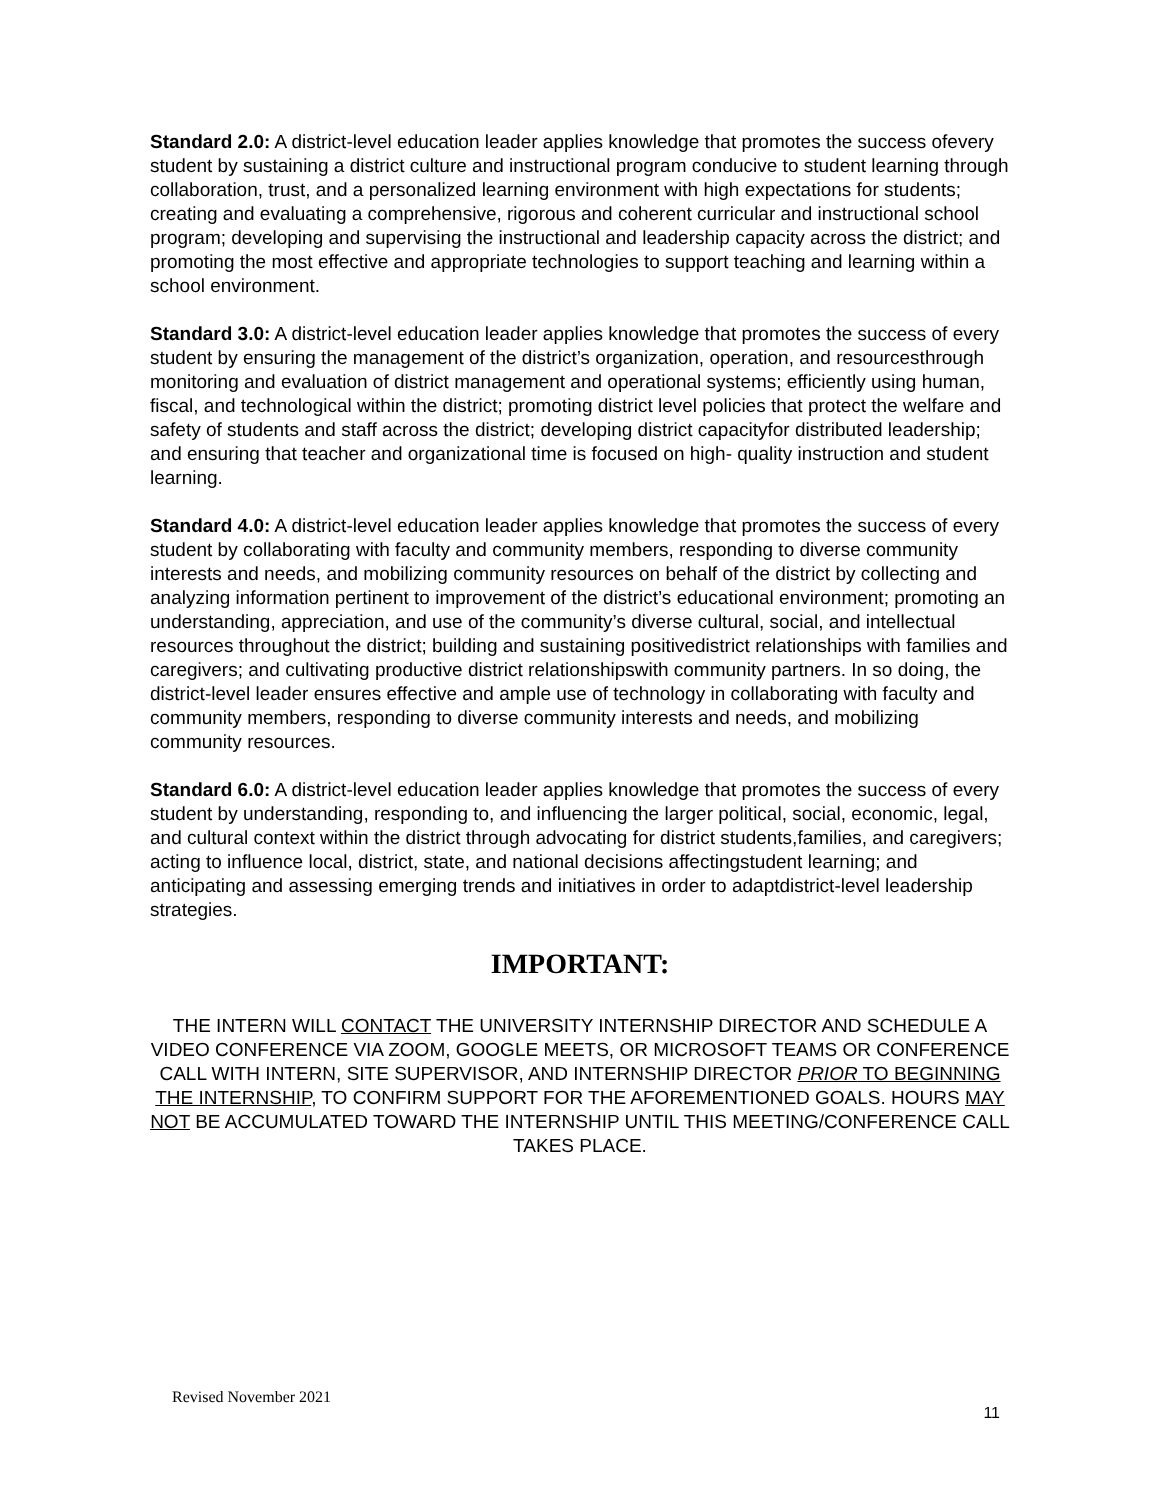Standard 2.0: A district-level education leader applies knowledge that promotes the success ofevery student by sustaining a district culture and instructional program conducive to student learning through collaboration, trust, and a personalized learning environment with high expectations for students; creating and evaluating a comprehensive, rigorous and coherent curricular and instructional school program; developing and supervising the instructional and leadership capacity across the district; and promoting the most effective and appropriate technologies to support teaching and learning within a school environment.
Standard 3.0: A district-level education leader applies knowledge that promotes the success of every student by ensuring the management of the district’s organization, operation, and resourcesthrough monitoring and evaluation of district management and operational systems; efficiently using human, fiscal, and technological within the district; promoting district level policies that protect the welfare and safety of students and staff across the district; developing district capacityfor distributed leadership; and ensuring that teacher and organizational time is focused on high- quality instruction and student learning.
Standard 4.0: A district-level education leader applies knowledge that promotes the success of every student by collaborating with faculty and community members, responding to diverse community interests and needs, and mobilizing community resources on behalf of the district by collecting and analyzing information pertinent to improvement of the district’s educational environment; promoting an understanding, appreciation, and use of the community’s diverse cultural, social, and intellectual resources throughout the district; building and sustaining positivedistrict relationships with families and caregivers; and cultivating productive district relationshipswith community partners. In so doing, the district-level leader ensures effective and ample use of technology in collaborating with faculty and community members, responding to diverse community interests and needs, and mobilizing community resources.
Standard 6.0: A district-level education leader applies knowledge that promotes the success of every student by understanding, responding to, and influencing the larger political, social, economic, legal, and cultural context within the district through advocating for district students,families, and caregivers; acting to influence local, district, state, and national decisions affectingstudent learning; and anticipating and assessing emerging trends and initiatives in order to adaptdistrict-level leadership strategies.
IMPORTANT:
THE INTERN WILL CONTACT THE UNIVERSITY INTERNSHIP DIRECTOR AND SCHEDULE A VIDEO CONFERENCE VIA ZOOM, GOOGLE MEETS, OR MICROSOFT TEAMS OR CONFERENCE CALL WITH INTERN, SITE SUPERVISOR, AND INTERNSHIP DIRECTOR PRIOR TO BEGINNING THE INTERNSHIP, TO CONFIRM SUPPORT FOR THE AFOREMENTIONED GOALS. HOURS MAY NOT BE ACCUMULATED TOWARD THE INTERNSHIP UNTIL THIS MEETING/CONFERENCE CALL TAKES PLACE.
Revised November 2021 11